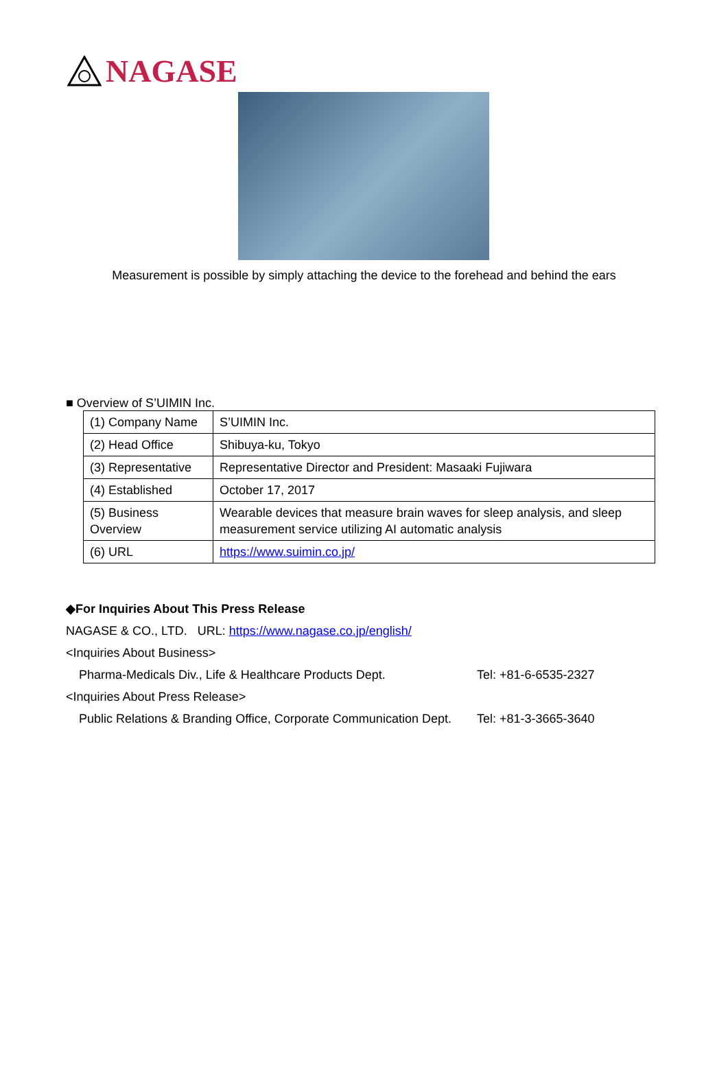NAGASE
Measurement is possible by simply attaching the device to the forehead and behind the ears
■ Overview of S’UIMIN Inc.
| (1) Company Name | S’UIMIN Inc. |
| (2) Head Office | Shibuya-ku, Tokyo |
| (3) Representative | Representative Director and President: Masaaki Fujiwara |
| (4) Established | October 17, 2017 |
| (5) Business Overview | Wearable devices that measure brain waves for sleep analysis, and sleep measurement service utilizing AI automatic analysis |
| (6) URL | https://www.suimin.co.jp/ |
◆For Inquiries About This Press Release
NAGASE & CO., LTD. URL: https://www.nagase.co.jp/english/
<Inquiries About Business>
Pharma-Medicals Div., Life & Healthcare Products Dept.
Tel: +81-6-6535-2327
<Inquiries About Press Release>
Public Relations & Branding Office, Corporate Communication Dept.
Tel: +81-3-3665-3640